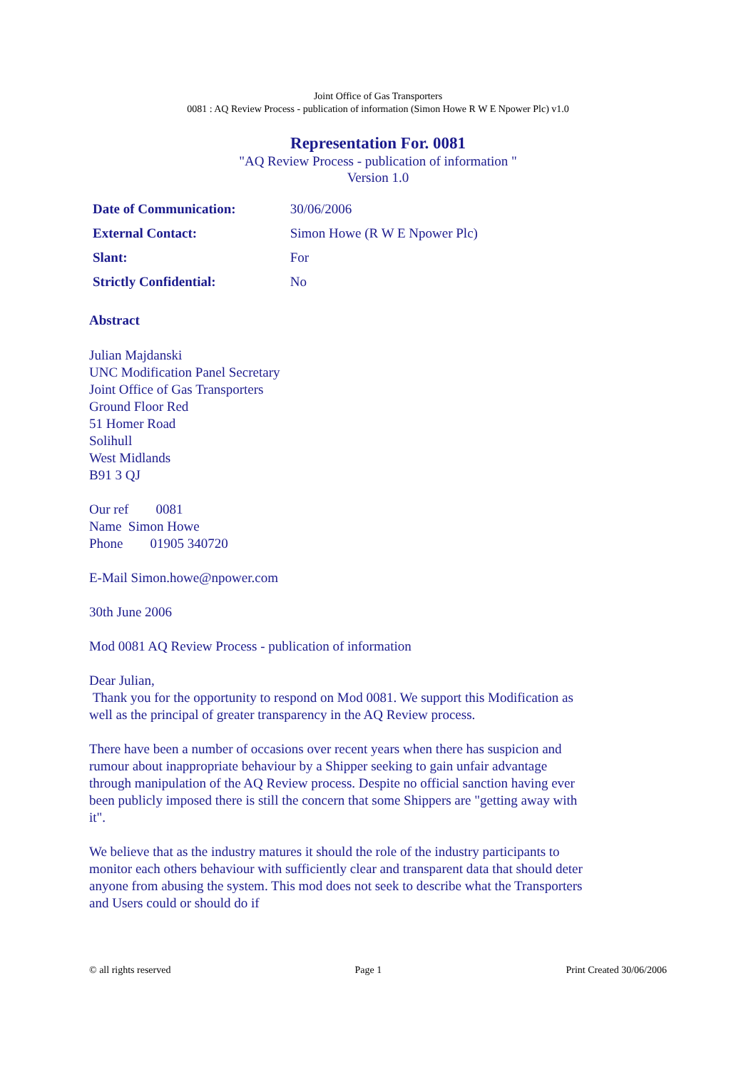Joint Office of Gas Transporters
0081 : AQ Review Process - publication of information (Simon Howe R W E Npower Plc) v1.0
Representation For. 0081
"AQ Review Process - publication of information "
Version 1.0
Date of Communication: 30/06/2006
External Contact: Simon Howe (R W E Npower Plc)
Slant: For
Strictly Confidential: No
Abstract
Julian Majdanski
UNC Modification Panel Secretary
Joint Office of Gas Transporters
Ground Floor Red
51 Homer Road
Solihull
West Midlands
B91 3 QJ
Our ref 0081
Name Simon Howe
Phone 01905 340720
E-Mail Simon.howe@npower.com
30th June 2006
Mod 0081 AQ Review Process - publication of information
Dear Julian,
Thank you for the opportunity to respond on Mod 0081. We support this Modification as well as the principal of greater transparency in the AQ Review process.
There have been a number of occasions over recent years when there has suspicion and rumour about inappropriate behaviour by a Shipper seeking to gain unfair advantage through manipulation of the AQ Review process. Despite no official sanction having ever been publicly imposed there is still the concern that some Shippers are "getting away with it".
We believe that as the industry matures it should the role of the industry participants to monitor each others behaviour with sufficiently clear and transparent data that should deter anyone from abusing the system. This mod does not seek to describe what the Transporters and Users could or should do if
© all rights reserved Page 1 Print Created 30/06/2006